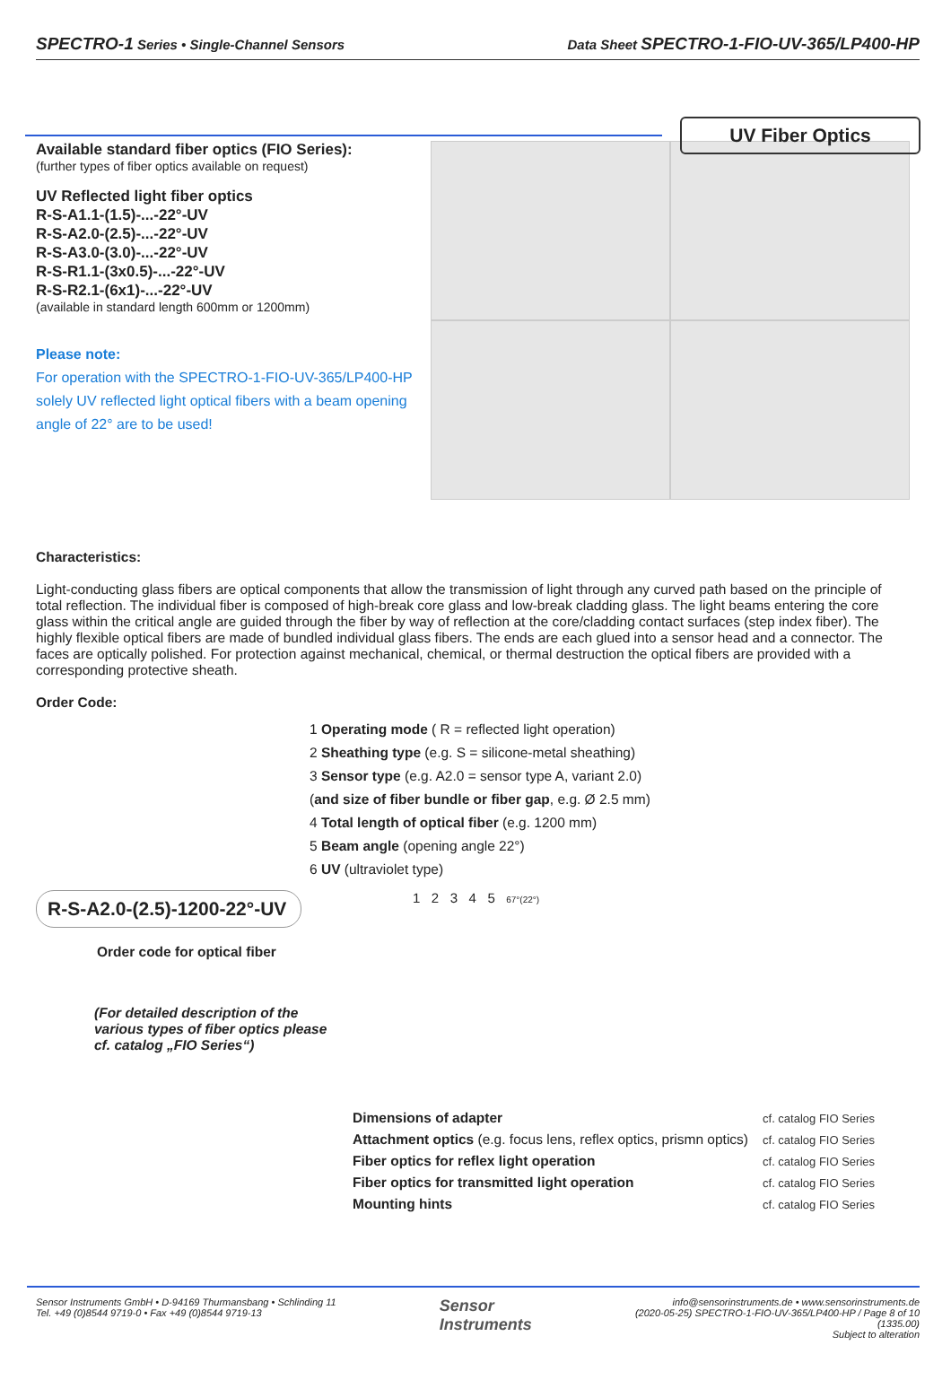SPECTRO-1 Series • Single-Channel Sensors Data Sheet SPECTRO-1-FIO-UV-365/LP400-HP
UV Fiber Optics
Available standard fiber optics (FIO Series):
(further types of fiber optics available on request)
UV Reflected light fiber optics
R-S-A1.1-(1.5)-...-22°-UV
R-S-A2.0-(2.5)-...-22°-UV
R-S-A3.0-(3.0)-...-22°-UV
R-S-R1.1-(3x0.5)-...-22°-UV
R-S-R2.1-(6x1)-...-22°-UV
(available in standard length 600mm or 1200mm)
Please note:
For operation with the SPECTRO-1-FIO-UV-365/LP400-HP solely UV reflected light optical fibers with a beam opening angle of 22° are to be used!
Characteristics:
Light-conducting glass fibers are optical components that allow the transmission of light through any curved path based on the principle of total reflection. The individual fiber is composed of high-break core glass and low-break cladding glass. The light beams entering the core glass within the critical angle are guided through the fiber by way of reflection at the core/cladding contact surfaces (step index fiber). The highly flexible optical fibers are made of bundled individual glass fibers. The ends are each glued into a sensor head and a connector. The faces are optically polished. For protection against mechanical, chemical, or thermal destruction the optical fibers are provided with a corresponding protective sheath.
Order Code:
1 Operating mode ( R = reflected light operation)
2 Sheathing type (e.g. S = silicone-metal sheathing)
3 Sensor type (e.g. A2.0 = sensor type A, variant 2.0)
(and size of fiber bundle or fiber gap, e.g. Ø 2.5 mm)
4 Total length of optical fiber (e.g. 1200 mm)
5 Beam angle (opening angle 22°)
6 UV (ultraviolet type)
R-S-A2.0-(2.5)-1200-22°-UV
Order code for optical fiber
(For detailed description of the various types of fiber optics please cf. catalog „FIO Series“)
1 2 3 4 5 67°(22°)
| Dimensions of adapter | cf. catalog FIO Series |
| Attachment optics (e.g. focus lens, reflex optics, prismn optics) | cf. catalog FIO Series |
| Fiber optics for reflex light operation | cf. catalog FIO Series |
| Fiber optics for transmitted light operation | cf. catalog FIO Series |
| Mounting hints | cf. catalog FIO Series |
Sensor Instruments GmbH • D-94169 Thurmansbang • Schlinding 11
Tel. +49 (0)8544 9719-0 • Fax +49 (0)8544 9719-13
Sensor
Instruments
info@sensorinstruments.de • www.sensorinstruments.de
(2020-05-25) SPECTRO-1-FIO-UV-365/LP400-HP / Page 8 of 10
(1335.00)
Subject to alteration